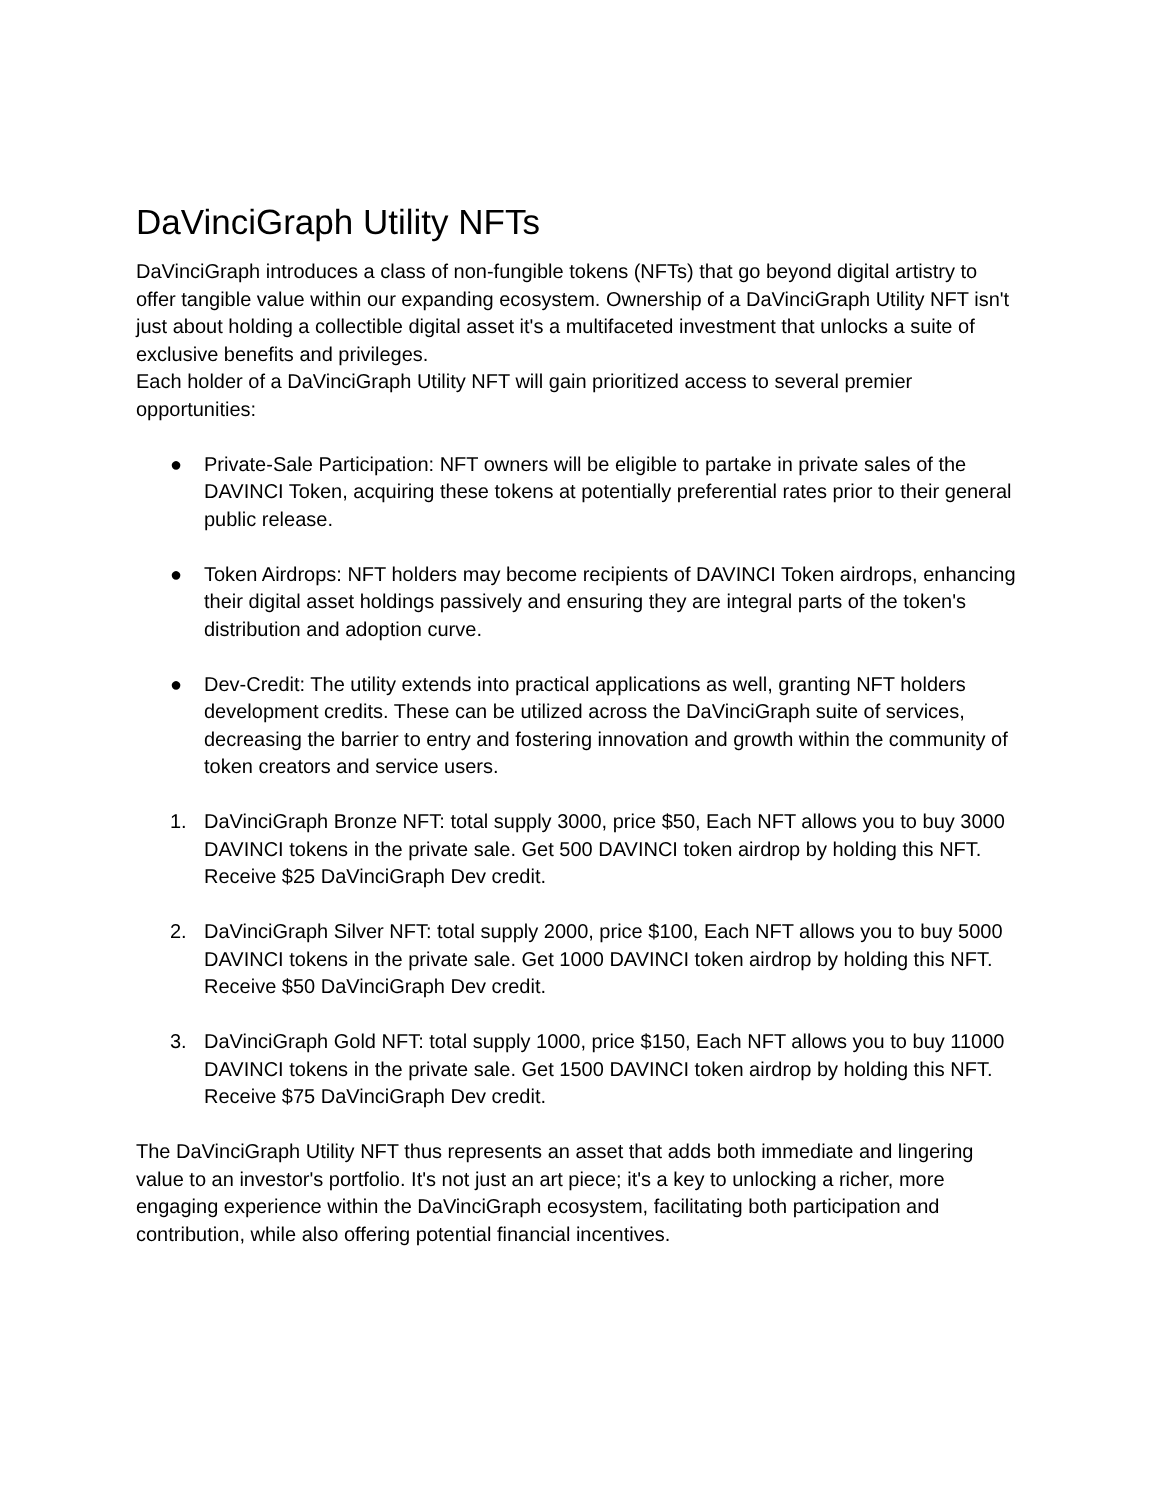DaVinciGraph Utility NFTs
DaVinciGraph introduces a class of non-fungible tokens (NFTs) that go beyond digital artistry to offer tangible value within our expanding ecosystem. Ownership of a DaVinciGraph Utility NFT isn't just about holding a collectible digital asset it's a multifaceted investment that unlocks a suite of exclusive benefits and privileges.
Each holder of a DaVinciGraph Utility NFT will gain prioritized access to several premier opportunities:
● Private-Sale Participation: NFT owners will be eligible to partake in private sales of the DAVINCI Token, acquiring these tokens at potentially preferential rates prior to their general public release.
● Token Airdrops: NFT holders may become recipients of DAVINCI Token airdrops, enhancing their digital asset holdings passively and ensuring they are integral parts of the token's distribution and adoption curve.
● Dev-Credit: The utility extends into practical applications as well, granting NFT holders development credits. These can be utilized across the DaVinciGraph suite of services, decreasing the barrier to entry and fostering innovation and growth within the community of token creators and service users.
1. DaVinciGraph Bronze NFT: total supply 3000, price $50, Each NFT allows you to buy 3000 DAVINCI tokens in the private sale. Get 500 DAVINCI token airdrop by holding this NFT. Receive $25 DaVinciGraph Dev credit.
2. DaVinciGraph Silver NFT: total supply 2000, price $100, Each NFT allows you to buy 5000 DAVINCI tokens in the private sale. Get 1000 DAVINCI token airdrop by holding this NFT. Receive $50 DaVinciGraph Dev credit.
3. DaVinciGraph Gold NFT: total supply 1000, price $150, Each NFT allows you to buy 11000 DAVINCI tokens in the private sale. Get 1500 DAVINCI token airdrop by holding this NFT. Receive $75 DaVinciGraph Dev credit.
The DaVinciGraph Utility NFT thus represents an asset that adds both immediate and lingering value to an investor's portfolio. It's not just an art piece; it's a key to unlocking a richer, more engaging experience within the DaVinciGraph ecosystem, facilitating both participation and contribution, while also offering potential financial incentives.